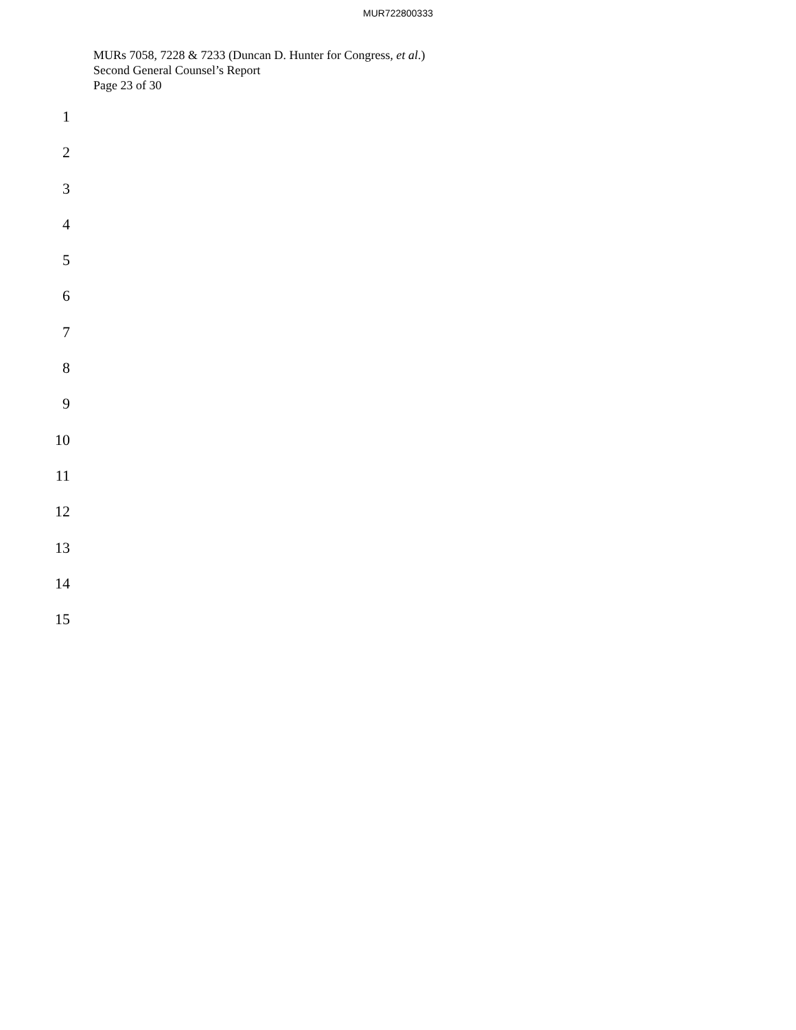MUR722800333
MURs 7058, 7228 & 7233 (Duncan D. Hunter for Congress, et al.)
Second General Counsel’s Report
Page 23 of 30
1
2
3
4
5
6
7
8
9
10
11
12
13
14
15